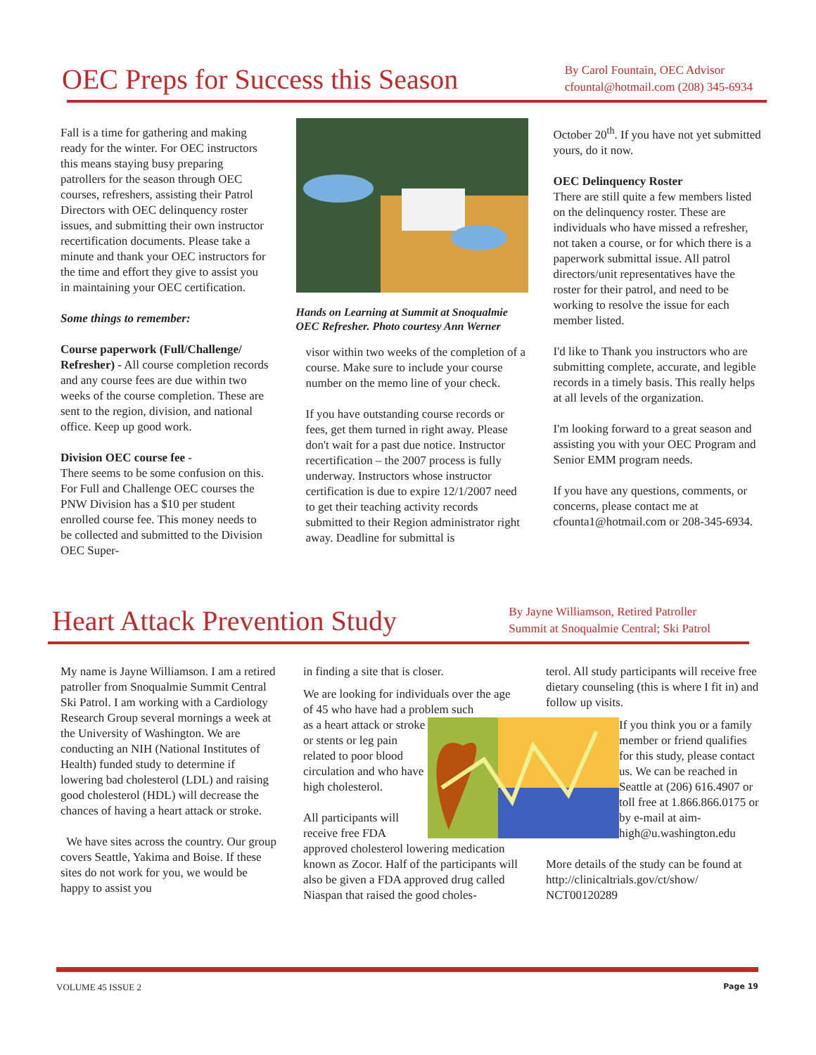OEC Preps for Success this Season
By Carol Fountain, OEC Advisor
cfountal@hotmail.com (208) 345-6934
Fall is a time for gathering and making ready for the winter. For OEC instructors this means staying busy preparing patrollers for the season through OEC courses, refreshers, assisting their Patrol Directors with OEC delinquency roster issues, and submitting their own instructor recertification documents. Please take a minute and thank your OEC instructors for the time and effort they give to assist you in maintaining your OEC certification.
Some things to remember:
Course paperwork (Full/Challenge/ Refresher) - All course completion records and any course fees are due within two weeks of the course completion. These are sent to the region, division, and national office. Keep up good work.
Division OEC course fee -
There seems to be some confusion on this. For Full and Challenge OEC courses the PNW Division has a $10 per student enrolled course fee. This money needs to be collected and submitted to the Division OEC Super-
Hands on Learning at Summit at Snoqualmie OEC Refresher. Photo courtesy Ann Werner
visor within two weeks of the completion of a course. Make sure to include your course number on the memo line of your check.
If you have outstanding course records or fees, get them turned in right away. Please don't wait for a past due notice. Instructor recertification – the 2007 process is fully underway. Instructors whose instructor certification is due to expire 12/1/2007 need to get their teaching activity records submitted to their Region administrator right away. Deadline for submittal is
October 20<sup>th</sup>. If you have not yet submitted yours, do it now.
OEC Delinquency Roster
There are still quite a few members listed on the delinquency roster. These are individuals who have missed a refresher, not taken a course, or for which there is a paperwork submittal issue. All patrol directors/unit representatives have the roster for their patrol, and need to be working to resolve the issue for each member listed.
I'd like to Thank you instructors who are submitting complete, accurate, and legible records in a timely basis. This really helps at all levels of the organization.
I'm looking forward to a great season and assisting you with your OEC Program and Senior EMM program needs.
If you have any questions, comments, or concerns, please contact me at cfounta1@hotmail.com or 208-345-6934.
Heart Attack Prevention Study
By Jayne Williamson, Retired Patroller
Summit at Snoqualmie Central; Ski Patrol
My name is Jayne Williamson. I am a retired patroller from Snoqualmie Summit Central Ski Patrol. I am working with a Cardiology Research Group several mornings a week at the University of Washington. We are conducting an NIH (National Institutes of Health) funded study to determine if lowering bad cholesterol (LDL) and raising good cholesterol (HDL) will decrease the chances of having a heart attack or stroke.
We have sites across the country. Our group covers Seattle, Yakima and Boise. If these sites do not work for you, we would be happy to assist you
in finding a site that is closer.
We are looking for individuals over the age of 45 who have had a problem such
as a heart attack or stroke or stents or leg pain related to poor blood circulation and who have high cholesterol.
All participants will receive free FDA approved cholesterol lowering medication known as Zocor. Half of the participants will also be given a FDA approved drug called Niaspan that raised the good choles-
terol. All study participants will receive free dietary counseling (this is where I fit in) and follow up visits.
If you think you or a family member or friend qualifies for this study, please contact us. We can be reached in Seattle at (206) 616.4907 or toll free at 1.866.866.0175 or by e-mail at aim-high@u.washington.edu
More details of the study can be found at http://clinicaltrials.gov/ct/show/ NCT00120289
VOLUME 45 ISSUE 2 Page 19